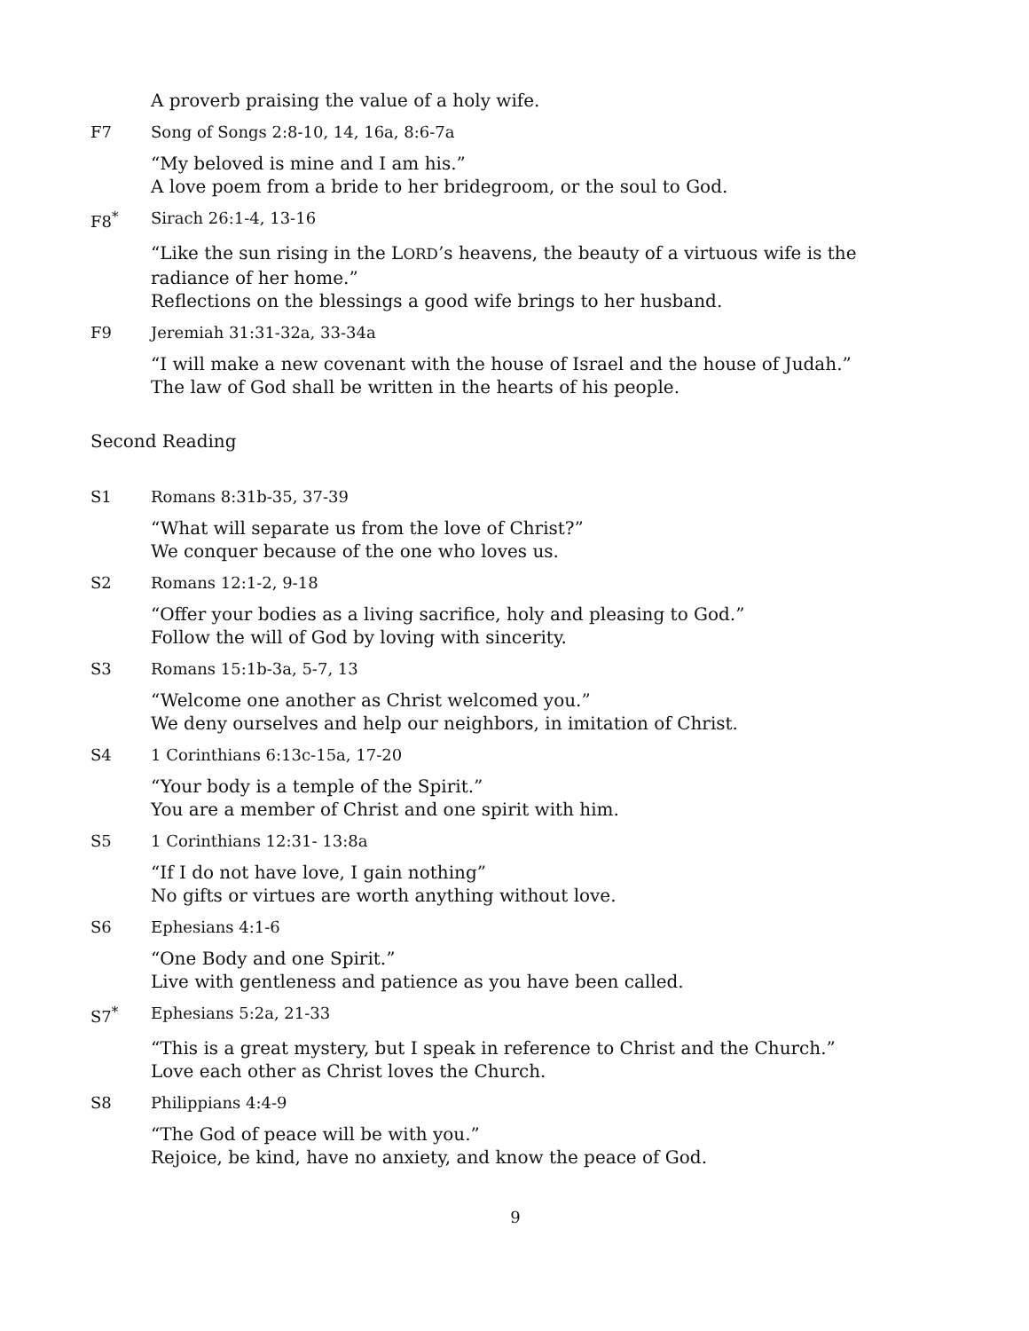A proverb praising the value of a holy wife.
F7 Song of Songs 2:8-10, 14, 16a, 8:6-7a
“My beloved is mine and I am his.”
A love poem from a bride to her bridegroom, or the soul to God.
F8<sup>*</sup> Sirach 26:1-4, 13-16
“Like the sun rising in the LORD’s heavens, the beauty of a virtuous wife is the radiance of her home.”
Reflections on the blessings a good wife brings to her husband.
F9 Jeremiah 31:31-32a, 33-34a
“I will make a new covenant with the house of Israel and the house of Judah.”
The law of God shall be written in the hearts of his people.
Second Reading
S1 Romans 8:31b-35, 37-39
“What will separate us from the love of Christ?”
We conquer because of the one who loves us.
S2 Romans 12:1-2, 9-18
“Offer your bodies as a living sacrifice, holy and pleasing to God.”
Follow the will of God by loving with sincerity.
S3 Romans 15:1b-3a, 5-7, 13
“Welcome one another as Christ welcomed you.”
We deny ourselves and help our neighbors, in imitation of Christ.
S4 1 Corinthians 6:13c-15a, 17-20
“Your body is a temple of the Spirit.”
You are a member of Christ and one spirit with him.
S5 1 Corinthians 12:31- 13:8a
“If I do not have love, I gain nothing”
No gifts or virtues are worth anything without love.
S6 Ephesians 4:1-6
“One Body and one Spirit.”
Live with gentleness and patience as you have been called.
S7<sup>*</sup> Ephesians 5:2a, 21-33
“This is a great mystery, but I speak in reference to Christ and the Church.”
Love each other as Christ loves the Church.
S8 Philippians 4:4-9
“The God of peace will be with you.”
Rejoice, be kind, have no anxiety, and know the peace of God.
9